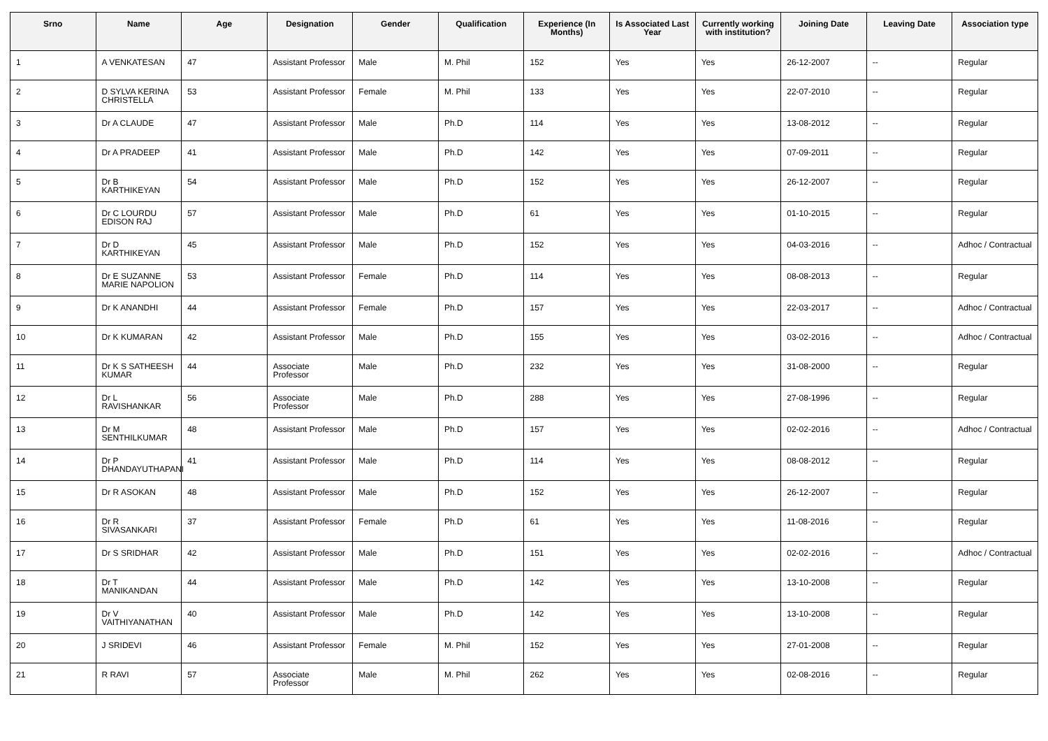| Srno | Name | Age | Designation | Gender | Qualification | Experience (In Months) | Is Associated Last Year | Currently working with institution? | Joining Date | Leaving Date | Association type |
| --- | --- | --- | --- | --- | --- | --- | --- | --- | --- | --- | --- |
| 1 | A VENKATESAN | 47 | Assistant Professor | Male | M. Phil | 152 | Yes | Yes | 26-12-2007 | -- | Regular |
| 2 | D SYLVA KERINA CHRISTELLA | 53 | Assistant Professor | Female | M. Phil | 133 | Yes | Yes | 22-07-2010 | -- | Regular |
| 3 | Dr A CLAUDE | 47 | Assistant Professor | Male | Ph.D | 114 | Yes | Yes | 13-08-2012 | -- | Regular |
| 4 | Dr A PRADEEP | 41 | Assistant Professor | Male | Ph.D | 142 | Yes | Yes | 07-09-2011 | -- | Regular |
| 5 | Dr B KARTHIKEYAN | 54 | Assistant Professor | Male | Ph.D | 152 | Yes | Yes | 26-12-2007 | -- | Regular |
| 6 | Dr C LOURDU EDISON RAJ | 57 | Assistant Professor | Male | Ph.D | 61 | Yes | Yes | 01-10-2015 | -- | Regular |
| 7 | Dr D KARTHIKEYAN | 45 | Assistant Professor | Male | Ph.D | 152 | Yes | Yes | 04-03-2016 | -- | Adhoc / Contractual |
| 8 | Dr E SUZANNE MARIE NAPOLION | 53 | Assistant Professor | Female | Ph.D | 114 | Yes | Yes | 08-08-2013 | -- | Regular |
| 9 | Dr K ANANDHI | 44 | Assistant Professor | Female | Ph.D | 157 | Yes | Yes | 22-03-2017 | -- | Adhoc / Contractual |
| 10 | Dr K KUMARAN | 42 | Assistant Professor | Male | Ph.D | 155 | Yes | Yes | 03-02-2016 | -- | Adhoc / Contractual |
| 11 | Dr K S SATHEESH KUMAR | 44 | Associate Professor | Male | Ph.D | 232 | Yes | Yes | 31-08-2000 | -- | Regular |
| 12 | Dr L RAVISHANKAR | 56 | Associate Professor | Male | Ph.D | 288 | Yes | Yes | 27-08-1996 | -- | Regular |
| 13 | Dr M SENTHILKUMAR | 48 | Assistant Professor | Male | Ph.D | 157 | Yes | Yes | 02-02-2016 | -- | Adhoc / Contractual |
| 14 | Dr P DHANDAYUTHAPANI | 41 | Assistant Professor | Male | Ph.D | 114 | Yes | Yes | 08-08-2012 | -- | Regular |
| 15 | Dr R ASOKAN | 48 | Assistant Professor | Male | Ph.D | 152 | Yes | Yes | 26-12-2007 | -- | Regular |
| 16 | Dr R SIVASANKARI | 37 | Assistant Professor | Female | Ph.D | 61 | Yes | Yes | 11-08-2016 | -- | Regular |
| 17 | Dr S SRIDHAR | 42 | Assistant Professor | Male | Ph.D | 151 | Yes | Yes | 02-02-2016 | -- | Adhoc / Contractual |
| 18 | Dr T MANIKANDAN | 44 | Assistant Professor | Male | Ph.D | 142 | Yes | Yes | 13-10-2008 | -- | Regular |
| 19 | Dr V VAITHIYANATHAN | 40 | Assistant Professor | Male | Ph.D | 142 | Yes | Yes | 13-10-2008 | -- | Regular |
| 20 | J SRIDEVI | 46 | Assistant Professor | Female | M. Phil | 152 | Yes | Yes | 27-01-2008 | -- | Regular |
| 21 | R RAVI | 57 | Associate Professor | Male | M. Phil | 262 | Yes | Yes | 02-08-2016 | -- | Regular |